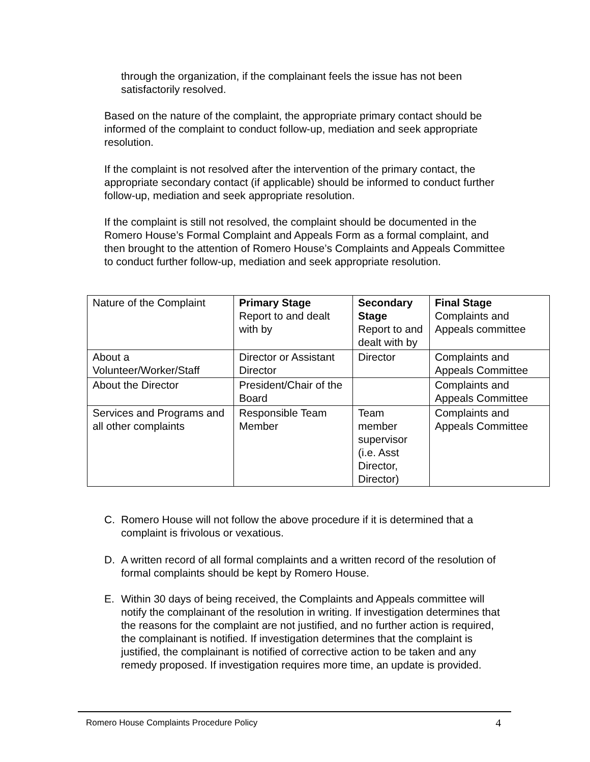through the organization, if the complainant feels the issue has not been satisfactorily resolved.
Based on the nature of the complaint, the appropriate primary contact should be informed of the complaint to conduct follow-up, mediation and seek appropriate resolution.
If the complaint is not resolved after the intervention of the primary contact, the appropriate secondary contact (if applicable) should be informed to conduct further follow-up, mediation and seek appropriate resolution.
If the complaint is still not resolved, the complaint should be documented in the Romero House’s Formal Complaint and Appeals Form as a formal complaint, and then brought to the attention of Romero House’s Complaints and Appeals Committee to conduct further follow-up, mediation and seek appropriate resolution.
| Nature of the Complaint | Primary Stage Report to and dealt with by | Secondary Stage Report to and dealt with by | Final Stage Complaints and Appeals committee |
| About a Volunteer/Worker/Staff | Director or Assistant Director | Director | Complaints and Appeals Committee |
| About the Director | President/Chair of the Board | | Complaints and Appeals Committee |
| Services and Programs and all other complaints | Responsible Team Member | Team member supervisor (i.e. Asst Director, Director) | Complaints and Appeals Committee |
C. Romero House will not follow the above procedure if it is determined that a complaint is frivolous or vexatious.
D. A written record of all formal complaints and a written record of the resolution of formal complaints should be kept by Romero House.
E. Within 30 days of being received, the Complaints and Appeals committee will notify the complainant of the resolution in writing. If investigation determines that the reasons for the complaint are not justified, and no further action is required, the complainant is notified. If investigation determines that the complaint is justified, the complainant is notified of corrective action to be taken and any remedy proposed. If investigation requires more time, an update is provided.
Romero House Complaints Procedure Policy 4